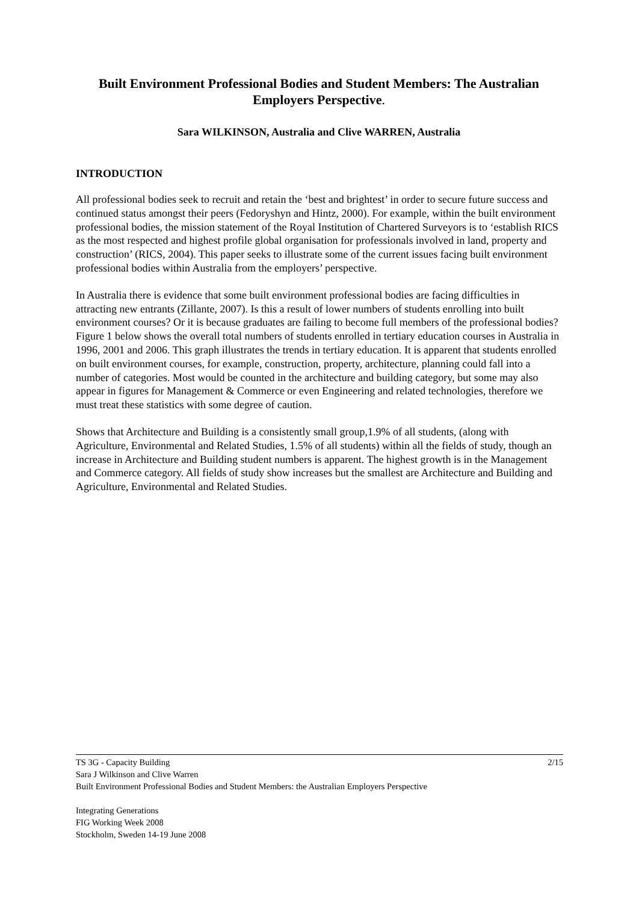Built Environment Professional Bodies and Student Members: The Australian Employers Perspective.
Sara WILKINSON, Australia and Clive WARREN, Australia
INTRODUCTION
All professional bodies seek to recruit and retain the ‘best and brightest’ in order to secure future success and continued status amongst their peers (Fedoryshyn and Hintz, 2000). For example, within the built environment professional bodies, the mission statement of the Royal Institution of Chartered Surveyors is to ‘establish RICS as the most respected and highest profile global organisation for professionals involved in land, property and construction’ (RICS, 2004). This paper seeks to illustrate some of the current issues facing built environment professional bodies within Australia from the employers’ perspective.
In Australia there is evidence that some built environment professional bodies are facing difficulties in attracting new entrants (Zillante, 2007). Is this a result of lower numbers of students enrolling into built environment courses? Or it is because graduates are failing to become full members of the professional bodies? Figure 1 below shows the overall total numbers of students enrolled in tertiary education courses in Australia in 1996, 2001 and 2006. This graph illustrates the trends in tertiary education. It is apparent that students enrolled on built environment courses, for example, construction, property, architecture, planning could fall into a number of categories. Most would be counted in the architecture and building category, but some may also appear in figures for Management & Commerce or even Engineering and related technologies, therefore we must treat these statistics with some degree of caution.
Shows that Architecture and Building is a consistently small group,1.9% of all students, (along with Agriculture, Environmental and Related Studies, 1.5% of all students) within all the fields of study, though an increase in Architecture and Building student numbers is apparent. The highest growth is in the Management and Commerce category. All fields of study show increases but the smallest are Architecture and Building and Agriculture, Environmental and Related Studies.
2/15 TS 3G - Capacity Building
Sara J Wilkinson and Clive Warren
Built Environment Professional Bodies and Student Members: the Australian Employers Perspective
Integrating Generations
FIG Working Week 2008
Stockholm, Sweden 14-19 June 2008